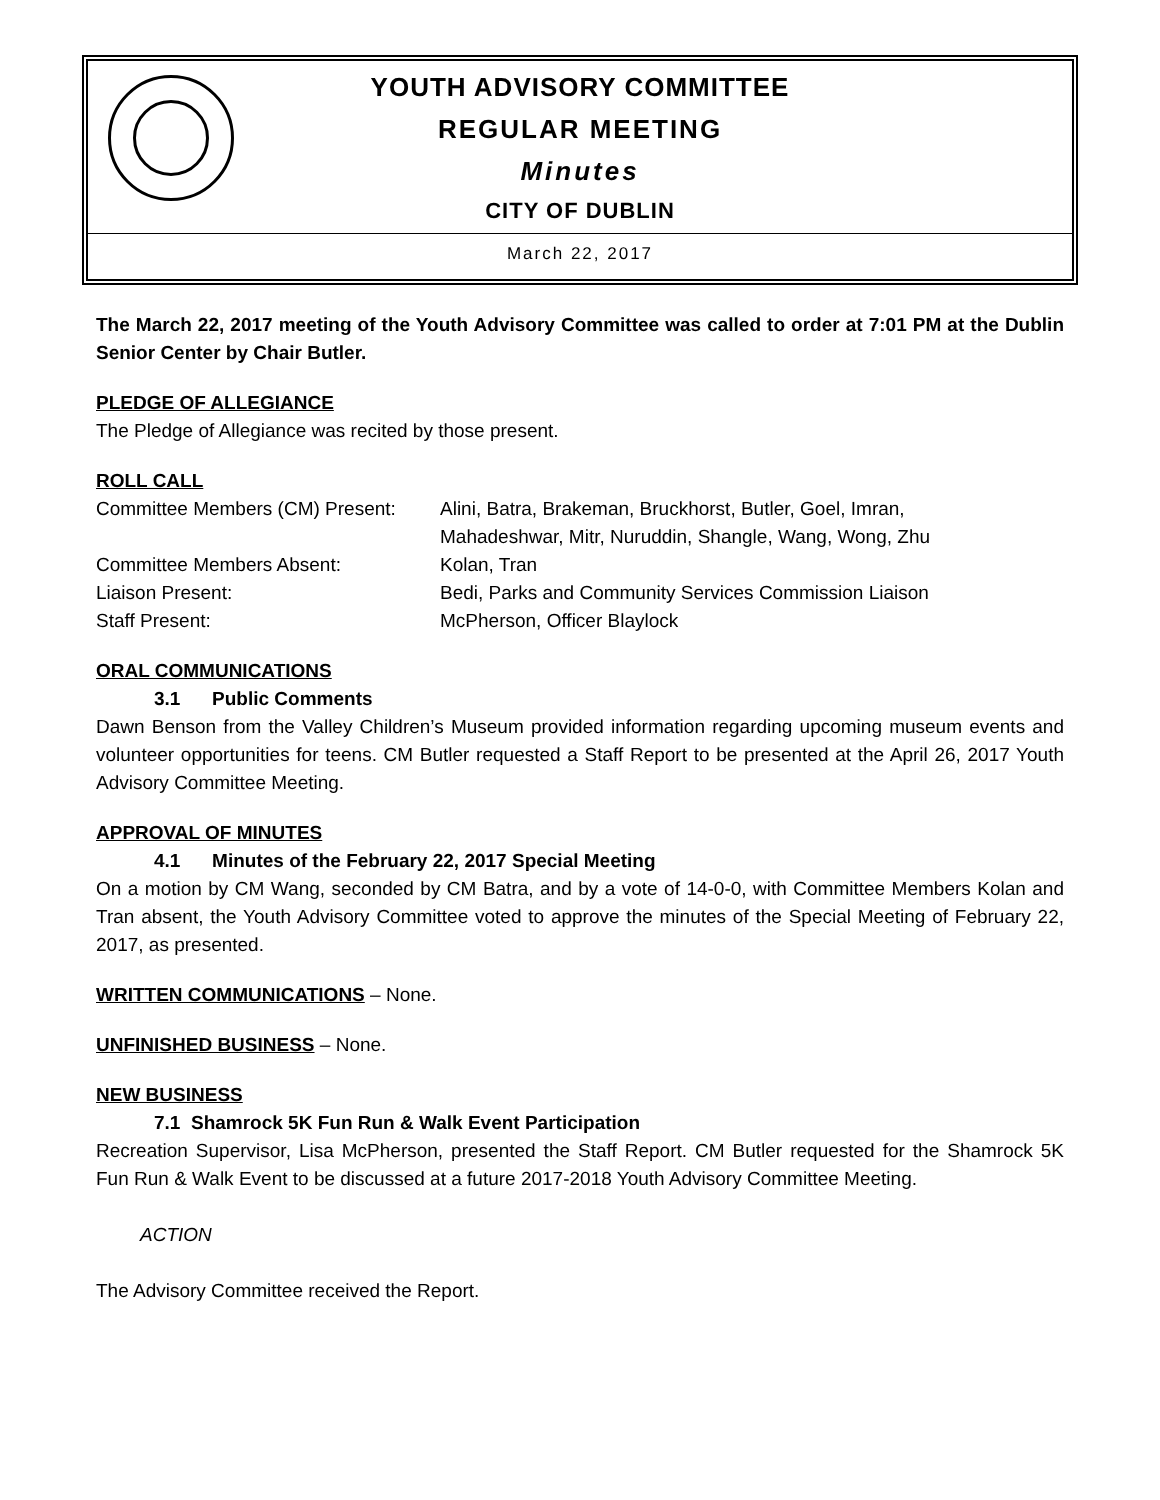YOUTH ADVISORY COMMITTEE
REGULAR MEETING
Minutes
CITY OF DUBLIN
March 22, 2017
The March 22, 2017 meeting of the Youth Advisory Committee was called to order at 7:01 PM at the Dublin Senior Center by Chair Butler.
PLEDGE OF ALLEGIANCE
The Pledge of Allegiance was recited by those present.
ROLL CALL
Committee Members (CM) Present:
Alini, Batra, Brakeman, Bruckhorst, Butler, Goel, Imran,
Mahadeshwar, Mitr, Nuruddin, Shangle, Wang, Wong, Zhu
Committee Members Absent: Kolan, Tran
Liaison Present: Bedi, Parks and Community Services Commission Liaison
Staff Present: McPherson, Officer Blaylock
ORAL COMMUNICATIONS
3.1 Public Comments
Dawn Benson from the Valley Children’s Museum provided information regarding upcoming museum events and volunteer opportunities for teens. CM Butler requested a Staff Report to be presented at the April 26, 2017 Youth Advisory Committee Meeting.
APPROVAL OF MINUTES
4.1 Minutes of the February 22, 2017 Special Meeting
On a motion by CM Wang, seconded by CM Batra, and by a vote of 14-0-0, with Committee Members Kolan and Tran absent, the Youth Advisory Committee voted to approve the minutes of the Special Meeting of February 22, 2017, as presented.
WRITTEN COMMUNICATIONS – None.
UNFINISHED BUSINESS – None.
NEW BUSINESS
7.1 Shamrock 5K Fun Run & Walk Event Participation
Recreation Supervisor, Lisa McPherson, presented the Staff Report. CM Butler requested for the Shamrock 5K Fun Run & Walk Event to be discussed at a future 2017-2018 Youth Advisory Committee Meeting.
ACTION
The Advisory Committee received the Report.